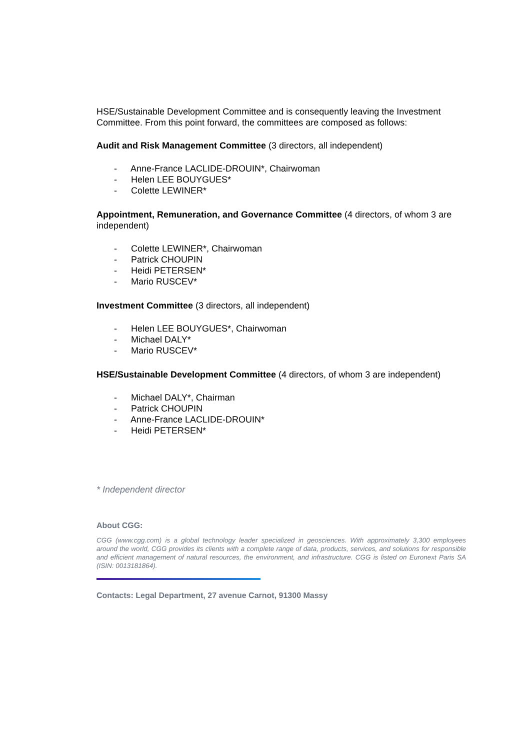HSE/Sustainable Development Committee and is consequently leaving the Investment Committee. From this point forward, the committees are composed as follows:
Audit and Risk Management Committee (3 directors, all independent)
- Anne-France LACLIDE-DROUIN*, Chairwoman
- Helen LEE BOUYGUES*
- Colette LEWINER*
Appointment, Remuneration, and Governance Committee (4 directors, of whom 3 are independent)
- Colette LEWINER*, Chairwoman
- Patrick CHOUPIN
- Heidi PETERSEN*
- Mario RUSCEV*
Investment Committee (3 directors, all independent)
- Helen LEE BOUYGUES*, Chairwoman
- Michael DALY*
- Mario RUSCEV*
HSE/Sustainable Development Committee (4 directors, of whom 3 are independent)
- Michael DALY*, Chairman
- Patrick CHOUPIN
- Anne-France LACLIDE-DROUIN*
- Heidi PETERSEN*
* Independent director
About CGG:
CGG (www.cgg.com) is a global technology leader specialized in geosciences. With approximately 3,300 employees around the world, CGG provides its clients with a complete range of data, products, services, and solutions for responsible and efficient management of natural resources, the environment, and infrastructure. CGG is listed on Euronext Paris SA (ISIN: 0013181864).
Contacts: Legal Department, 27 avenue Carnot, 91300 Massy